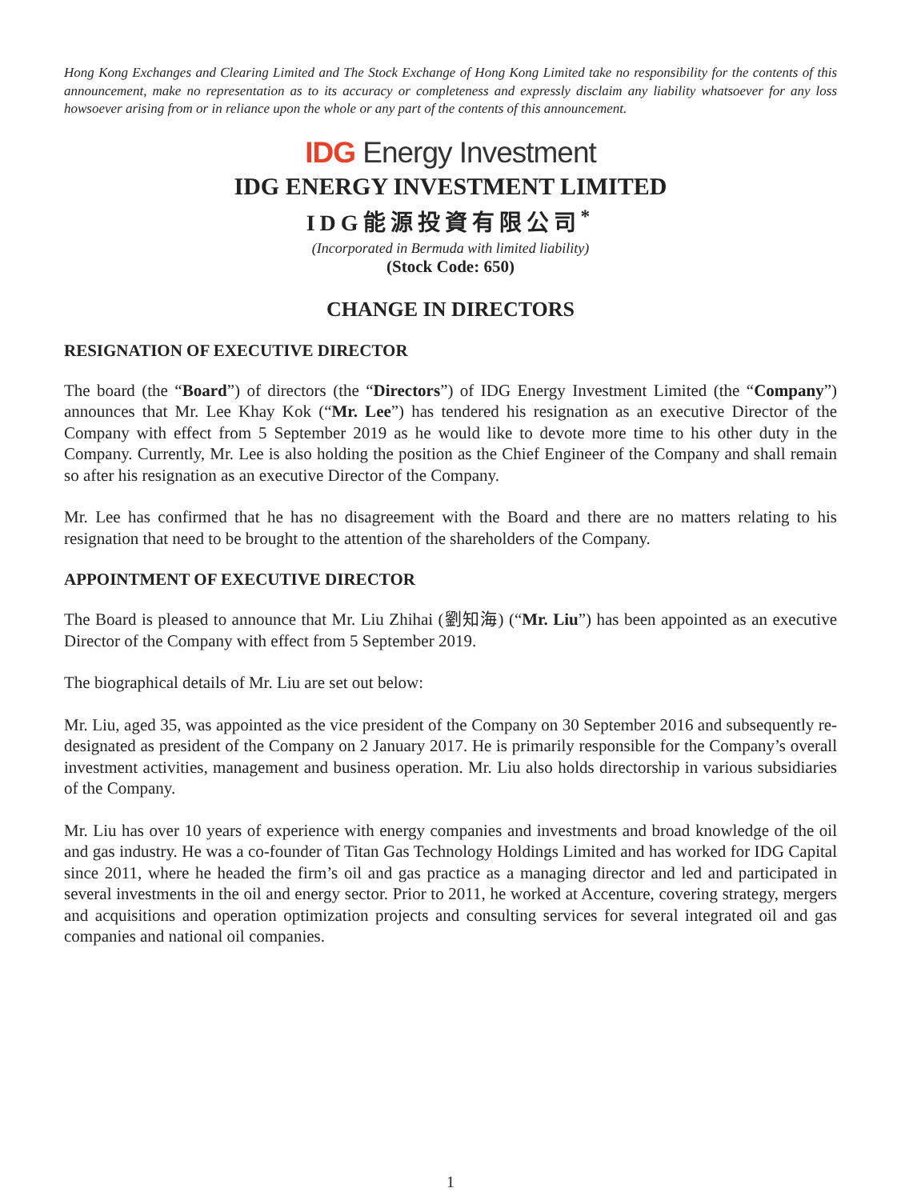Hong Kong Exchanges and Clearing Limited and The Stock Exchange of Hong Kong Limited take no responsibility for the contents of this announcement, make no representation as to its accuracy or completeness and expressly disclaim any liability whatsoever for any loss howsoever arising from or in reliance upon the whole or any part of the contents of this announcement.
IDG Energy Investment
IDG ENERGY INVESTMENT LIMITED
IDG能源投資有限公司<sup>*</sup>
(Incorporated in Bermuda with limited liability)
(Stock Code: 650)
CHANGE IN DIRECTORS
RESIGNATION OF EXECUTIVE DIRECTOR
The board (the “Board”) of directors (the “Directors”) of IDG Energy Investment Limited (the “Company”) announces that Mr. Lee Khay Kok (“Mr. Lee”) has tendered his resignation as an executive Director of the Company with effect from 5 September 2019 as he would like to devote more time to his other duty in the Company. Currently, Mr. Lee is also holding the position as the Chief Engineer of the Company and shall remain so after his resignation as an executive Director of the Company.
Mr. Lee has confirmed that he has no disagreement with the Board and there are no matters relating to his resignation that need to be brought to the attention of the shareholders of the Company.
APPOINTMENT OF EXECUTIVE DIRECTOR
The Board is pleased to announce that Mr. Liu Zhihai (劉知海) (“Mr. Liu”) has been appointed as an executive Director of the Company with effect from 5 September 2019.
The biographical details of Mr. Liu are set out below:
Mr. Liu, aged 35, was appointed as the vice president of the Company on 30 September 2016 and subsequently re-designated as president of the Company on 2 January 2017. He is primarily responsible for the Company’s overall investment activities, management and business operation. Mr. Liu also holds directorship in various subsidiaries of the Company.
Mr. Liu has over 10 years of experience with energy companies and investments and broad knowledge of the oil and gas industry. He was a co-founder of Titan Gas Technology Holdings Limited and has worked for IDG Capital since 2011, where he headed the firm’s oil and gas practice as a managing director and led and participated in several investments in the oil and energy sector. Prior to 2011, he worked at Accenture, covering strategy, mergers and acquisitions and operation optimization projects and consulting services for several integrated oil and gas companies and national oil companies.
1